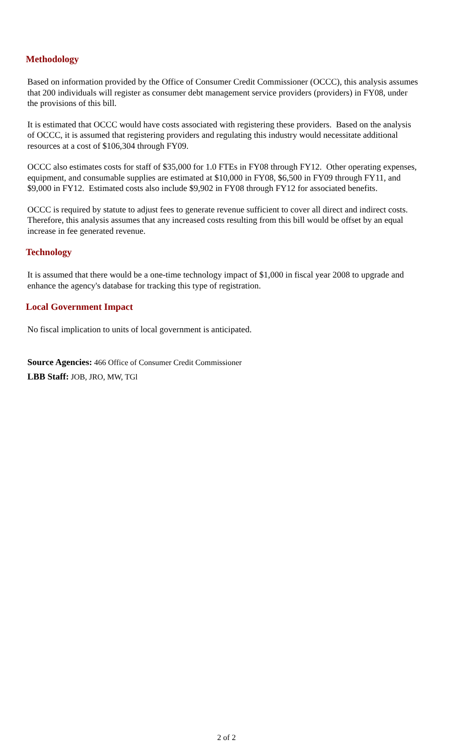Methodology
Based on information provided by the Office of Consumer Credit Commissioner (OCCC), this analysis assumes that 200 individuals will register as consumer debt management service providers (providers) in FY08, under the provisions of this bill.
It is estimated that OCCC would have costs associated with registering these providers. Based on the analysis of OCCC, it is assumed that registering providers and regulating this industry would necessitate additional resources at a cost of $106,304 through FY09.
OCCC also estimates costs for staff of $35,000 for 1.0 FTEs in FY08 through FY12. Other operating expenses, equipment, and consumable supplies are estimated at $10,000 in FY08, $6,500 in FY09 through FY11, and $9,000 in FY12. Estimated costs also include $9,902 in FY08 through FY12 for associated benefits.
OCCC is required by statute to adjust fees to generate revenue sufficient to cover all direct and indirect costs. Therefore, this analysis assumes that any increased costs resulting from this bill would be offset by an equal increase in fee generated revenue.
Technology
It is assumed that there would be a one-time technology impact of $1,000 in fiscal year 2008 to upgrade and enhance the agency's database for tracking this type of registration.
Local Government Impact
No fiscal implication to units of local government is anticipated.
Source Agencies: 466 Office of Consumer Credit Commissioner
LBB Staff: JOB, JRO, MW, TGl
2 of 2